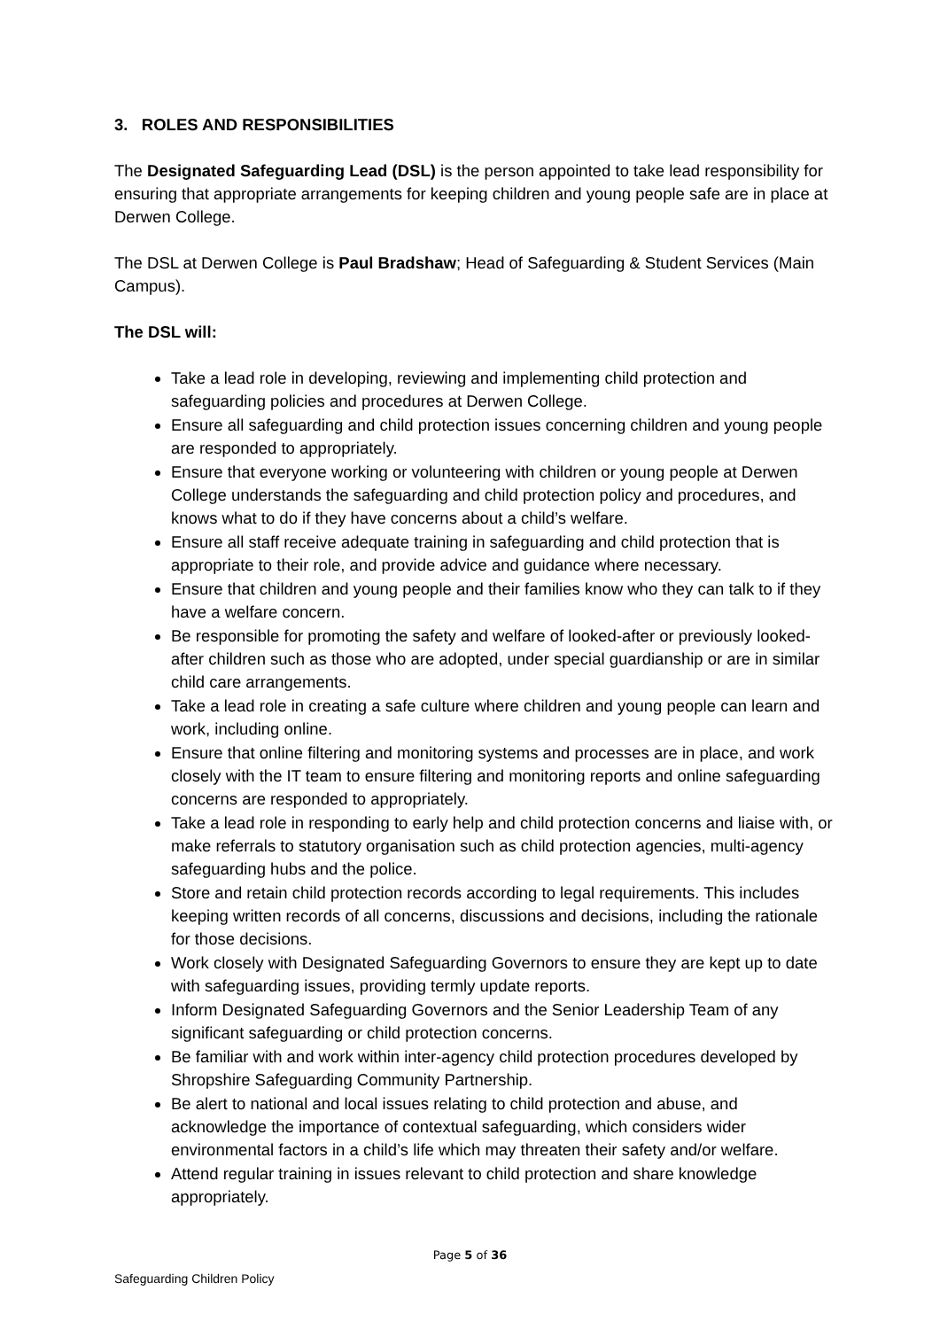3. ROLES AND RESPONSIBILITIES
The Designated Safeguarding Lead (DSL) is the person appointed to take lead responsibility for ensuring that appropriate arrangements for keeping children and young people safe are in place at Derwen College.
The DSL at Derwen College is Paul Bradshaw; Head of Safeguarding & Student Services (Main Campus).
The DSL will:
Take a lead role in developing, reviewing and implementing child protection and safeguarding policies and procedures at Derwen College.
Ensure all safeguarding and child protection issues concerning children and young people are responded to appropriately.
Ensure that everyone working or volunteering with children or young people at Derwen College understands the safeguarding and child protection policy and procedures, and knows what to do if they have concerns about a child’s welfare.
Ensure all staff receive adequate training in safeguarding and child protection that is appropriate to their role, and provide advice and guidance where necessary.
Ensure that children and young people and their families know who they can talk to if they have a welfare concern.
Be responsible for promoting the safety and welfare of looked-after or previously looked-after children such as those who are adopted, under special guardianship or are in similar child care arrangements.
Take a lead role in creating a safe culture where children and young people can learn and work, including online.
Ensure that online filtering and monitoring systems and processes are in place, and work closely with the IT team to ensure filtering and monitoring reports and online safeguarding concerns are responded to appropriately.
Take a lead role in responding to early help and child protection concerns and liaise with, or make referrals to statutory organisation such as child protection agencies, multi-agency safeguarding hubs and the police.
Store and retain child protection records according to legal requirements. This includes keeping written records of all concerns, discussions and decisions, including the rationale for those decisions.
Work closely with Designated Safeguarding Governors to ensure they are kept up to date with safeguarding issues, providing termly update reports.
Inform Designated Safeguarding Governors and the Senior Leadership Team of any significant safeguarding or child protection concerns.
Be familiar with and work within inter-agency child protection procedures developed by Shropshire Safeguarding Community Partnership.
Be alert to national and local issues relating to child protection and abuse, and acknowledge the importance of contextual safeguarding, which considers wider environmental factors in a child’s life which may threaten their safety and/or welfare.
Attend regular training in issues relevant to child protection and share knowledge appropriately.
Page 5 of 36
Safeguarding Children Policy